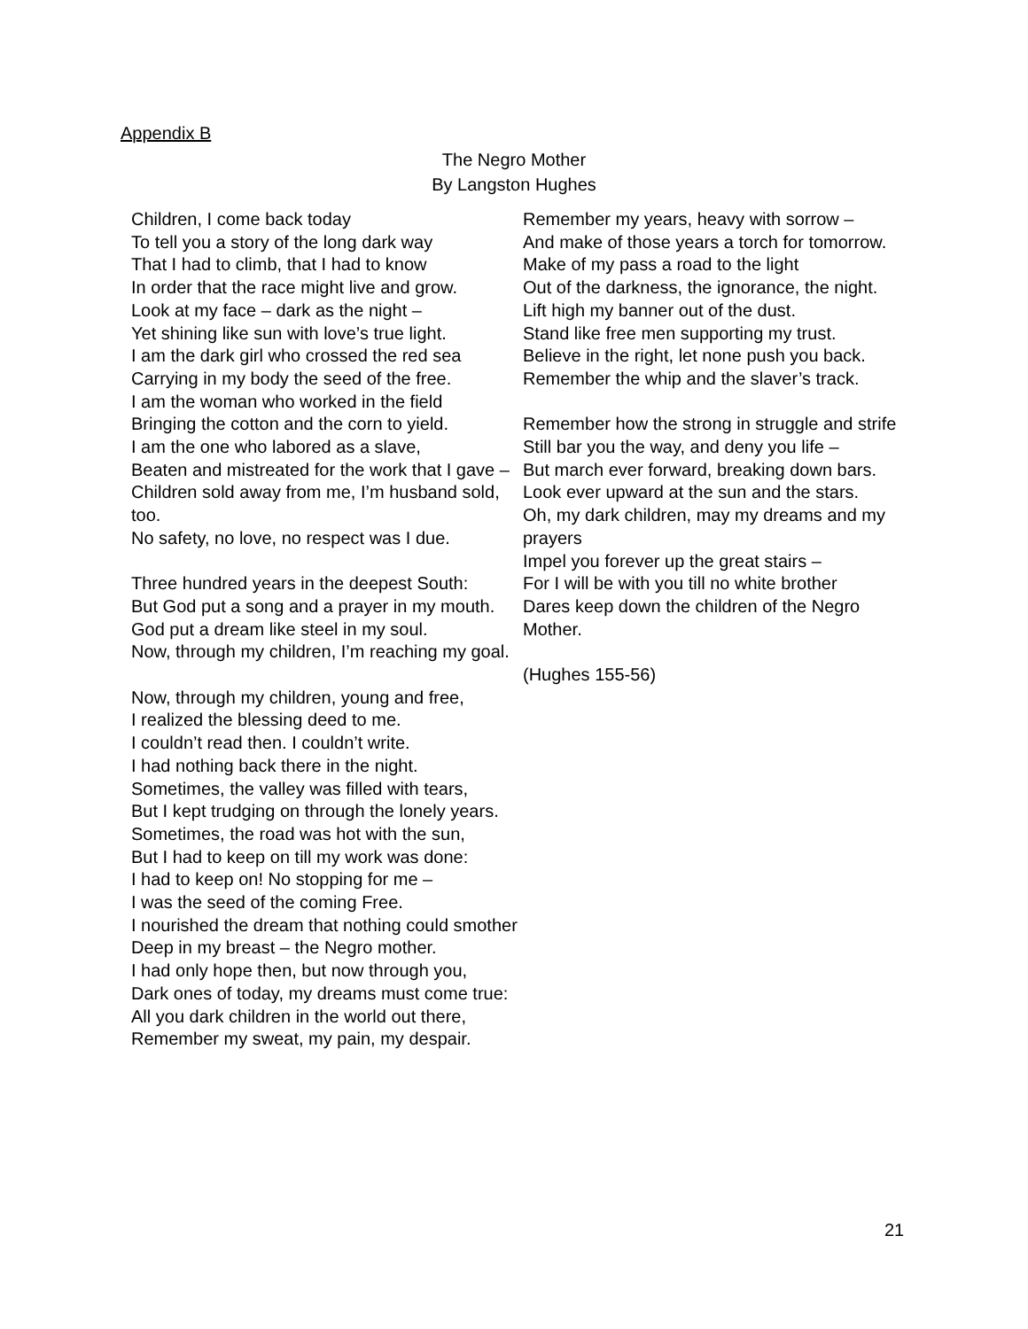Appendix B
The Negro Mother
By Langston Hughes
Children, I come back today
To tell you a story of the long dark way
That I had to climb, that I had to know
In order that the race might live and grow.
Look at my face – dark as the night –
Yet shining like sun with love’s true light.
I am the dark girl who crossed the red sea
Carrying in my body the seed of the free.
I am the woman who worked in the field
Bringing the cotton and the corn to yield.
I am the one who labored as a slave,
Beaten and mistreated for the work that I gave –
Children sold away from me, I’m husband sold, too.
No safety, no love, no respect was I due.
Three hundred years in the deepest South:
But God put a song and a prayer in my mouth.
God put a dream like steel in my soul.
Now, through my children, I’m reaching my goal.
Now, through my children, young and free,
I realized the blessing deed to me.
I couldn’t read then. I couldn’t write.
I had nothing back there in the night.
Sometimes, the valley was filled with tears,
But I kept trudging on through the lonely years.
Sometimes, the road was hot with the sun,
But I had to keep on till my work was done:
I had to keep on! No stopping for me –
I was the seed of the coming Free.
I nourished the dream that nothing could smother
Deep in my breast – the Negro mother.
I had only hope then, but now through you,
Dark ones of today, my dreams must come true:
All you dark children in the world out there,
Remember my sweat, my pain, my despair.
Remember my years, heavy with sorrow –
And make of those years a torch for tomorrow.
Make of my pass a road to the light
Out of the darkness, the ignorance, the night.
Lift high my banner out of the dust.
Stand like free men supporting my trust.
Believe in the right, let none push you back.
Remember the whip and the slaver’s track.
Remember how the strong in struggle and strife
Still bar you the way, and deny you life –
But march ever forward, breaking down bars.
Look ever upward at the sun and the stars.
Oh, my dark children, may my dreams and my prayers
Impel you forever up the great stairs –
For I will be with you till no white brother
Dares keep down the children of the Negro Mother.
(Hughes 155-56)
21